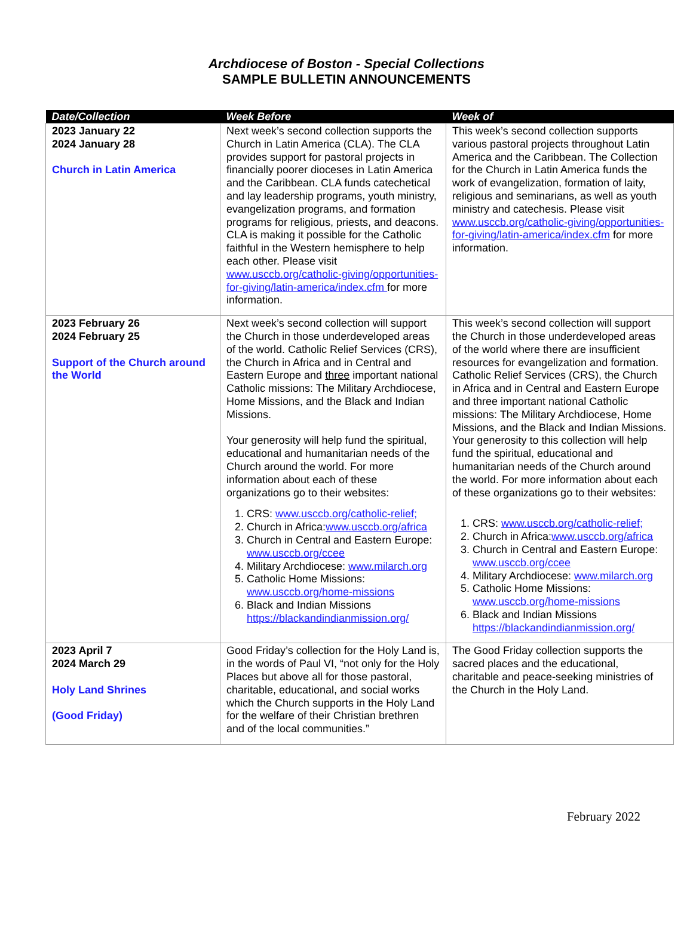Archdiocese of Boston - Special Collections
SAMPLE BULLETIN ANNOUNCEMENTS
| Date/Collection | Week Before | Week of |
| --- | --- | --- |
| 2023 January 22 2024 January 28 Church in Latin America | Next week’s second collection supports the Church in Latin America (CLA). The CLA provides support for pastoral projects in financially poorer dioceses in Latin America and the Caribbean. CLA funds catechetical and lay leadership programs, youth ministry, evangelization programs, and formation programs for religious, priests, and deacons. CLA is making it possible for the Catholic faithful in the Western hemisphere to help each other. Please visit www.usccb.org/catholic-giving/opportunities-for-giving/latin-america/index.cfm for more information. | This week’s second collection supports various pastoral projects throughout Latin America and the Caribbean. The Collection for the Church in Latin America funds the work of evangelization, formation of laity, religious and seminarians, as well as youth ministry and catechesis. Please visit www.usccb.org/catholic-giving/opportunities-for-giving/latin-america/index.cfm for more information. |
| 2023 February 26 2024 February 25 Support of the Church around the World | Next week’s second collection will support the Church in those underdeveloped areas of the world. Catholic Relief Services (CRS), the Church in Africa and in Central and Eastern Europe and three important national Catholic missions: The Military Archdiocese, Home Missions, and the Black and Indian Missions. Your generosity will help fund the spiritual, educational and humanitarian needs of the Church around the world. For more information about each of these organizations go to their websites: 1. CRS: www.usccb.org/catholic-relief; 2. Church in Africa: www.usccb.org/africa 3. Church in Central and Eastern Europe: www.usccb.org/ccee 4. Military Archdiocese: www.milarch.org 5. Catholic Home Missions: www.usccb.org/home-missions 6. Black and Indian Missions https://blackandindianmission.org/ | This week’s second collection will support the Church in those underdeveloped areas of the world where there are insufficient resources for evangelization and formation. Catholic Relief Services (CRS), the Church in Africa and in Central and Eastern Europe and three important national Catholic missions: The Military Archdiocese, Home Missions, and the Black and Indian Missions. Your generosity to this collection will help fund the spiritual, educational and humanitarian needs of the Church around the world. For more information about each of these organizations go to their websites: 1. CRS: www.usccb.org/catholic-relief; 2. Church in Africa: www.usccb.org/africa 3. Church in Central and Eastern Europe: www.usccb.org/ccee 4. Military Archdiocese: www.milarch.org 5. Catholic Home Missions: www.usccb.org/home-missions 6. Black and Indian Missions https://blackandindianmission.org/ |
| 2023 April 7 2024 March 29 Holy Land Shrines (Good Friday) | Good Friday’s collection for the Holy Land is, in the words of Paul VI, “not only for the Holy Places but above all for those pastoral, charitable, educational, and social works which the Church supports in the Holy Land for the welfare of their Christian brethren and of the local communities.” | The Good Friday collection supports the sacred places and the educational, charitable and peace-seeking ministries of the Church in the Holy Land. |
February 2022